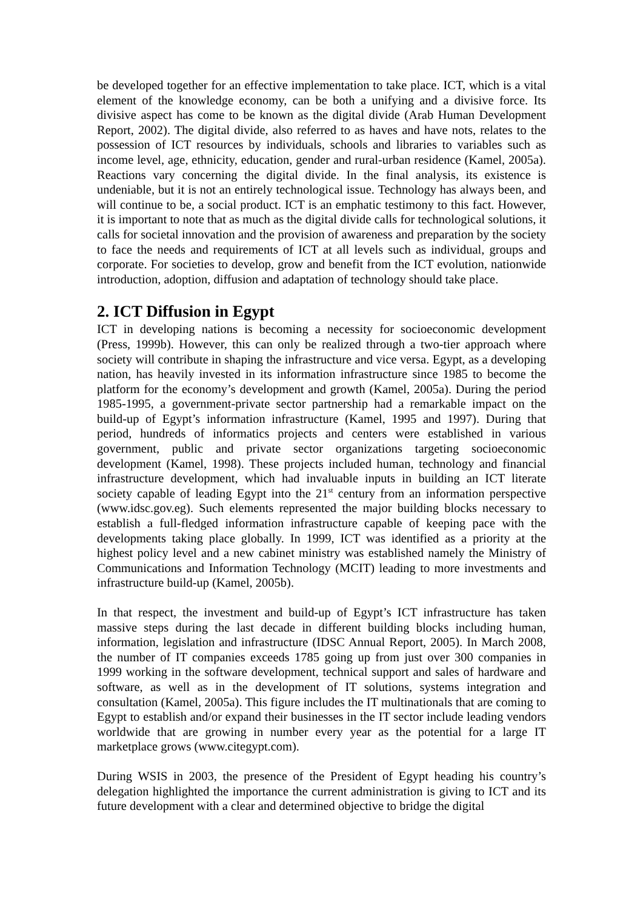be developed together for an effective implementation to take place. ICT, which is a vital element of the knowledge economy, can be both a unifying and a divisive force. Its divisive aspect has come to be known as the digital divide (Arab Human Development Report, 2002). The digital divide, also referred to as haves and have nots, relates to the possession of ICT resources by individuals, schools and libraries to variables such as income level, age, ethnicity, education, gender and rural-urban residence (Kamel, 2005a). Reactions vary concerning the digital divide. In the final analysis, its existence is undeniable, but it is not an entirely technological issue. Technology has always been, and will continue to be, a social product. ICT is an emphatic testimony to this fact. However, it is important to note that as much as the digital divide calls for technological solutions, it calls for societal innovation and the provision of awareness and preparation by the society to face the needs and requirements of ICT at all levels such as individual, groups and corporate. For societies to develop, grow and benefit from the ICT evolution, nationwide introduction, adoption, diffusion and adaptation of technology should take place.
2. ICT Diffusion in Egypt
ICT in developing nations is becoming a necessity for socioeconomic development (Press, 1999b). However, this can only be realized through a two-tier approach where society will contribute in shaping the infrastructure and vice versa. Egypt, as a developing nation, has heavily invested in its information infrastructure since 1985 to become the platform for the economy’s development and growth (Kamel, 2005a). During the period 1985-1995, a government-private sector partnership had a remarkable impact on the build-up of Egypt’s information infrastructure (Kamel, 1995 and 1997). During that period, hundreds of informatics projects and centers were established in various government, public and private sector organizations targeting socioeconomic development (Kamel, 1998). These projects included human, technology and financial infrastructure development, which had invaluable inputs in building an ICT literate society capable of leading Egypt into the 21<sup>st</sup> century from an information perspective (www.idsc.gov.eg). Such elements represented the major building blocks necessary to establish a full-fledged information infrastructure capable of keeping pace with the developments taking place globally. In 1999, ICT was identified as a priority at the highest policy level and a new cabinet ministry was established namely the Ministry of Communications and Information Technology (MCIT) leading to more investments and infrastructure build-up (Kamel, 2005b).
In that respect, the investment and build-up of Egypt’s ICT infrastructure has taken massive steps during the last decade in different building blocks including human, information, legislation and infrastructure (IDSC Annual Report, 2005). In March 2008, the number of IT companies exceeds 1785 going up from just over 300 companies in 1999 working in the software development, technical support and sales of hardware and software, as well as in the development of IT solutions, systems integration and consultation (Kamel, 2005a). This figure includes the IT multinationals that are coming to Egypt to establish and/or expand their businesses in the IT sector include leading vendors worldwide that are growing in number every year as the potential for a large IT marketplace grows (www.citegypt.com).
During WSIS in 2003, the presence of the President of Egypt heading his country’s delegation highlighted the importance the current administration is giving to ICT and its future development with a clear and determined objective to bridge the digital